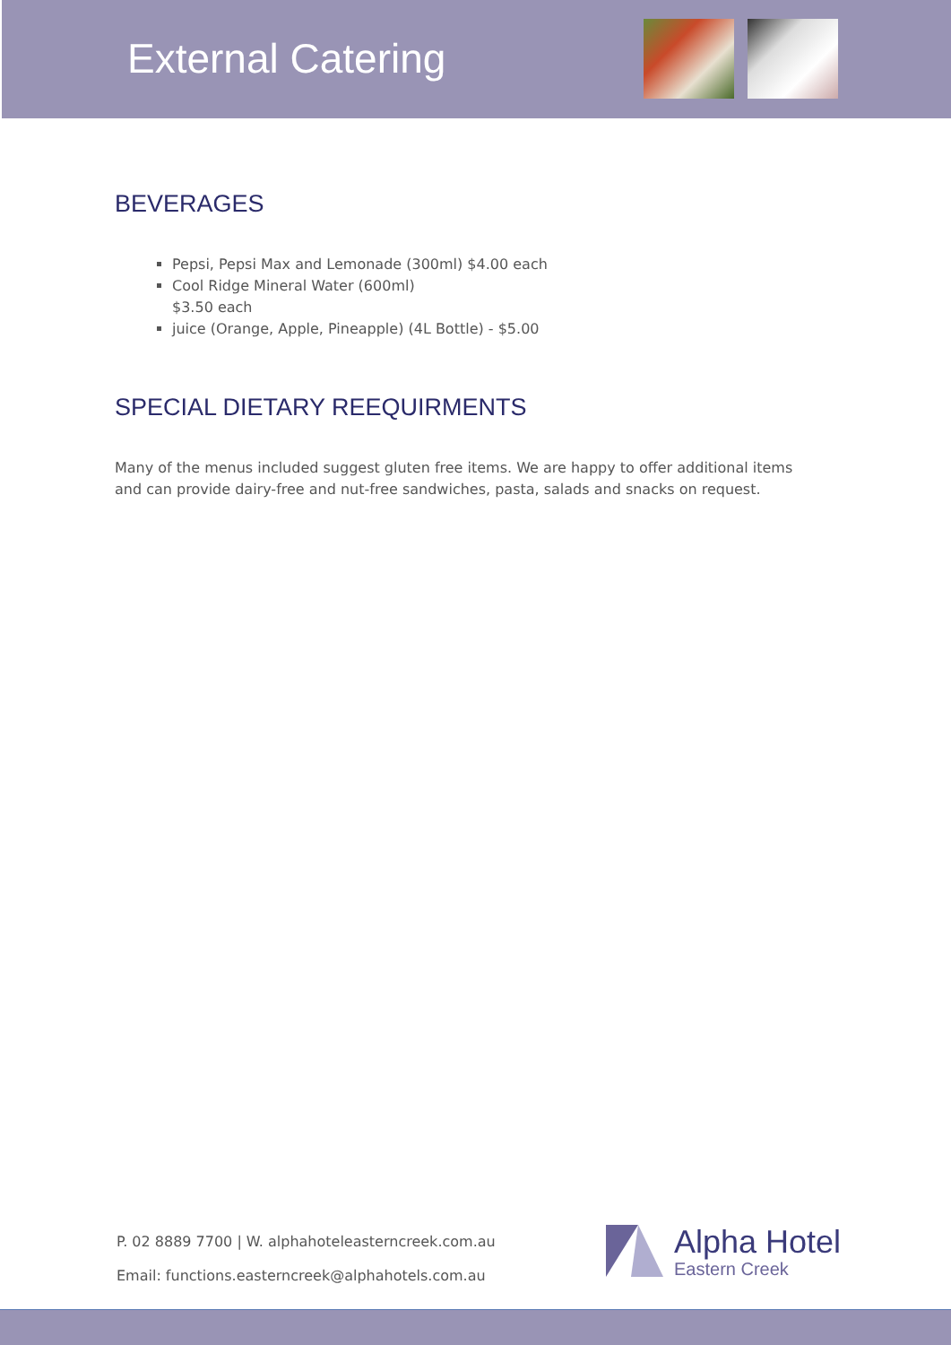External Catering
BEVERAGES
Pepsi, Pepsi Max and Lemonade (300ml) $4.00 each
Cool Ridge Mineral Water (600ml)
$3.50 each
juice (Orange, Apple, Pineapple) (4L Bottle) - $5.00
SPECIAL DIETARY REEQUIRMENTS
Many of the menus included suggest gluten free items. We are happy to offer additional items and can provide dairy-free and nut-free sandwiches, pasta, salads and snacks on request.
P. 02 8889 7700 | W. alphahoteleasterncreek.com.au
Email: functions.easterncreek@alphahotels.com.au
Alpha Hotel
Eastern Creek